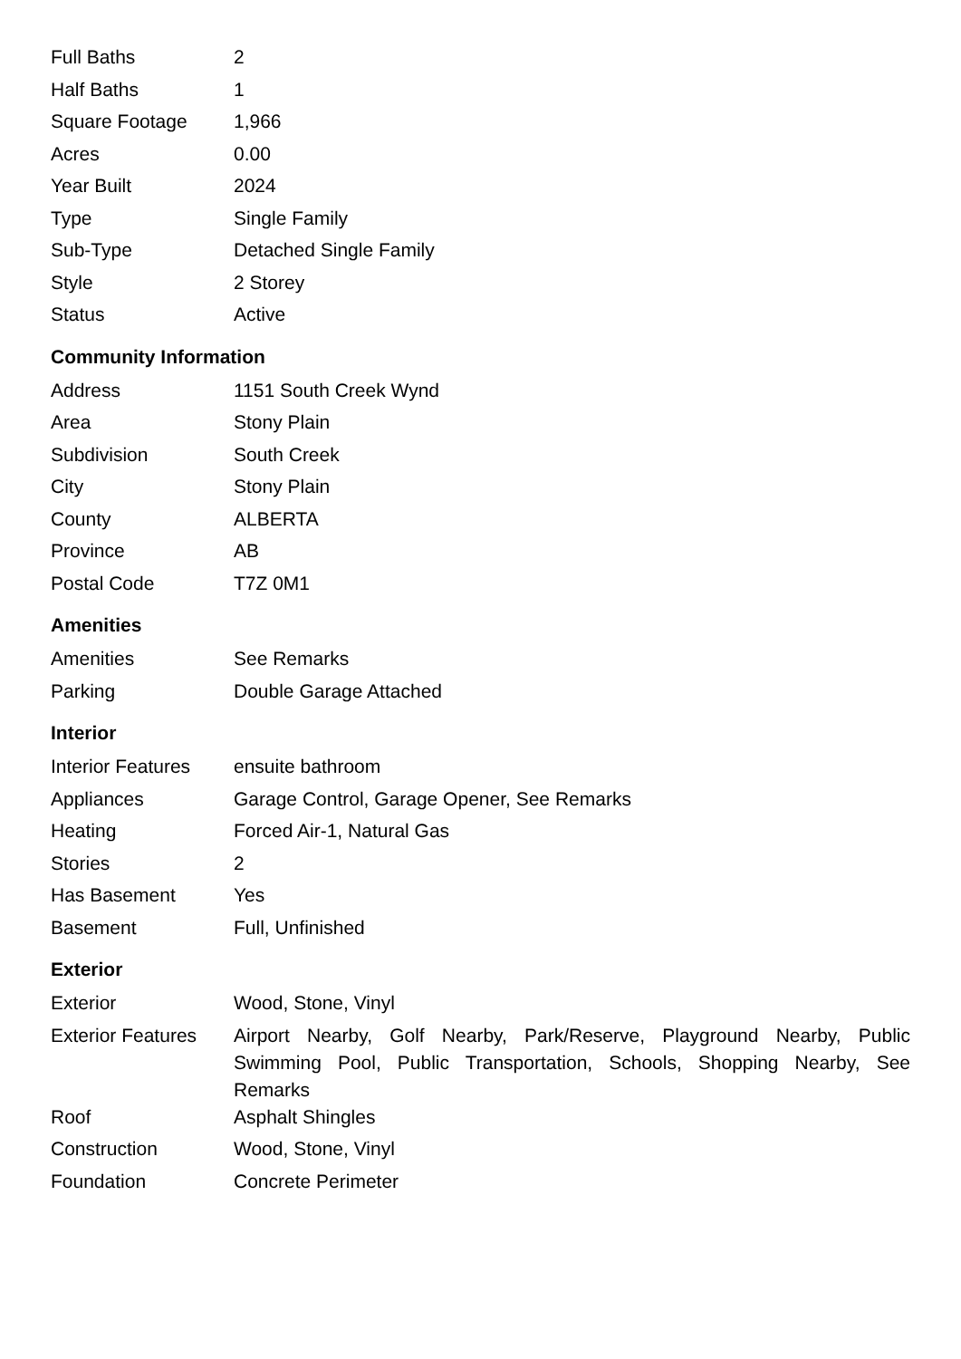| Full Baths | 2 |
| Half Baths | 1 |
| Square Footage | 1,966 |
| Acres | 0.00 |
| Year Built | 2024 |
| Type | Single Family |
| Sub-Type | Detached Single Family |
| Style | 2 Storey |
| Status | Active |
Community Information
| Address | 1151 South Creek Wynd |
| Area | Stony Plain |
| Subdivision | South Creek |
| City | Stony Plain |
| County | ALBERTA |
| Province | AB |
| Postal Code | T7Z 0M1 |
Amenities
| Amenities | See Remarks |
| Parking | Double Garage Attached |
Interior
| Interior Features | ensuite bathroom |
| Appliances | Garage Control, Garage Opener, See Remarks |
| Heating | Forced Air-1, Natural Gas |
| Stories | 2 |
| Has Basement | Yes |
| Basement | Full, Unfinished |
Exterior
| Exterior | Wood, Stone, Vinyl |
| Exterior Features | Airport Nearby, Golf Nearby, Park/Reserve, Playground Nearby, Public Swimming Pool, Public Transportation, Schools, Shopping Nearby, See Remarks |
| Roof | Asphalt Shingles |
| Construction | Wood, Stone, Vinyl |
| Foundation | Concrete Perimeter |